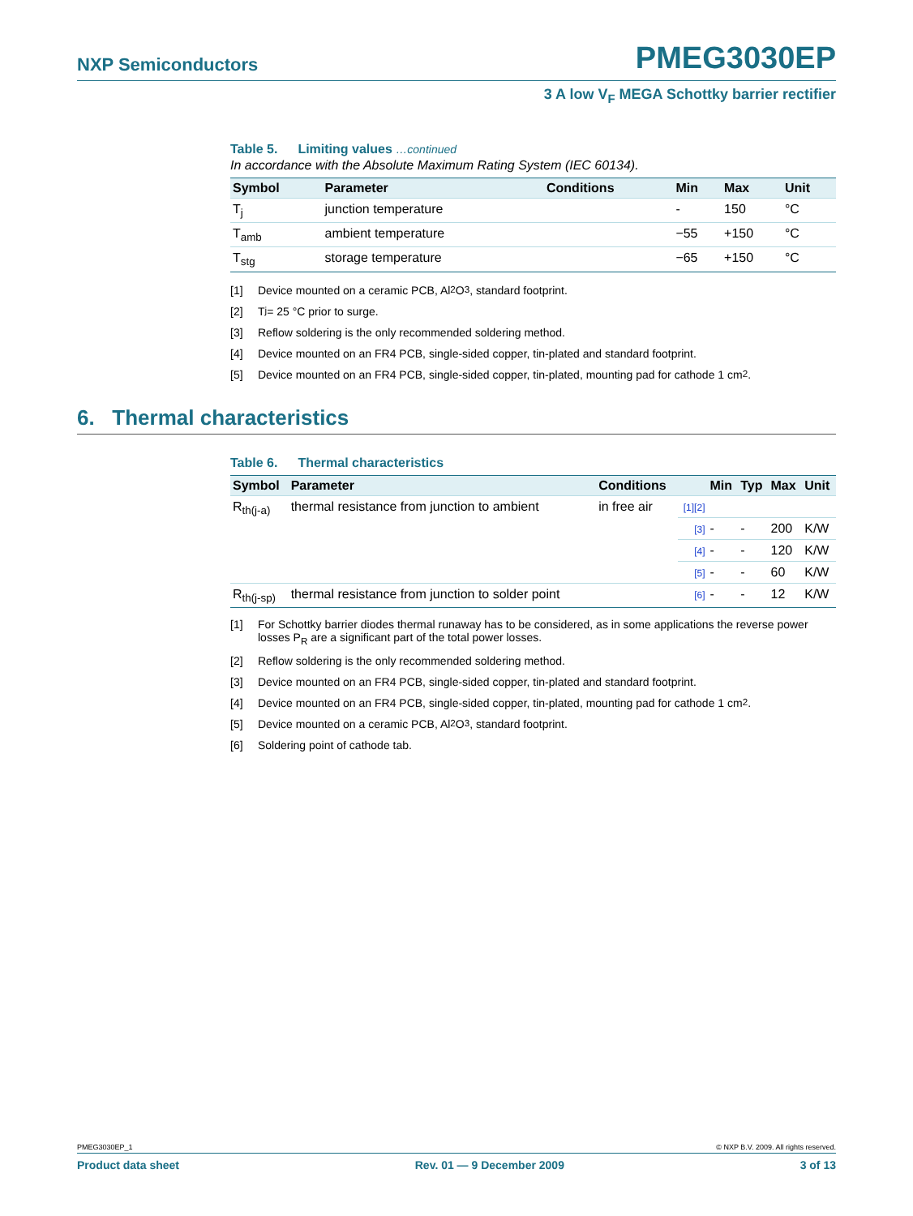NXP Semiconductors PMEG3030EP
3 A low V<sub>F</sub> MEGA Schottky barrier rectifier
Table 5. Limiting values …continued
In accordance with the Absolute Maximum Rating System (IEC 60134).
| Symbol | Parameter | Conditions | Min | Max | Unit |
| --- | --- | --- | --- | --- | --- |
| T<sub>j</sub> | junction temperature | | - | 150 | °C |
| T<sub>amb</sub> | ambient temperature | | −55 | +150 | °C |
| T<sub>stg</sub> | storage temperature | | −65 | +150 | °C |
[1] Device mounted on a ceramic PCB, Al<sub>2</sub>O<sub>3</sub>, standard footprint.
[2] T<sub>j</sub> = 25 °C prior to surge.
[3] Reflow soldering is the only recommended soldering method.
[4] Device mounted on an FR4 PCB, single-sided copper, tin-plated and standard footprint.
[5] Device mounted on an FR4 PCB, single-sided copper, tin-plated, mounting pad for cathode 1 cm<sup>2</sup>.
6. Thermal characteristics
Table 6. Thermal characteristics
| Symbol | Parameter | Conditions | | Min | Typ | Max | Unit |
| --- | --- | --- | --- | --- | --- | --- | --- |
| R<sub>th(j-a)</sub> | thermal resistance from junction to ambient | in free air | [1][2] | | | | |
| | | | [3] | - | - | 200 | K/W |
| | | | [4] | - | - | 120 | K/W |
| | | | [5] | - | - | 60 | K/W |
| R<sub>th(j-sp)</sub> | thermal resistance from junction to solder point | | [6] | - | - | 12 | K/W |
[1] For Schottky barrier diodes thermal runaway has to be considered, as in some applications the reverse power losses P<sub>R</sub> are a significant part of the total power losses.
[2] Reflow soldering is the only recommended soldering method.
[3] Device mounted on an FR4 PCB, single-sided copper, tin-plated and standard footprint.
[4] Device mounted on an FR4 PCB, single-sided copper, tin-plated, mounting pad for cathode 1 cm<sup>2</sup>.
[5] Device mounted on a ceramic PCB, Al<sub>2</sub>O<sub>3</sub>, standard footprint.
[6] Soldering point of cathode tab.
PMEG3030EP_1 © NXP B.V. 2009. All rights reserved.
Product data sheet Rev. 01 — 9 December 2009 3 of 13